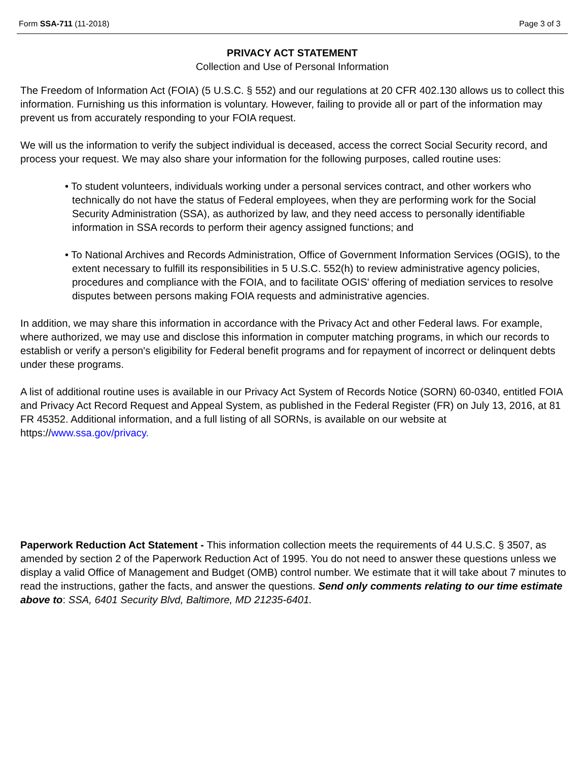Form SSA-711 (11-2018) Page 3 of 3
PRIVACY ACT STATEMENT
Collection and Use of Personal Information
The Freedom of Information Act (FOIA) (5 U.S.C. § 552) and our regulations at 20 CFR 402.130 allows us to collect this information. Furnishing us this information is voluntary. However, failing to provide all or part of the information may prevent us from accurately responding to your FOIA request.
We will us the information to verify the subject individual is deceased, access the correct Social Security record, and process your request. We may also share your information for the following purposes, called routine uses:
• To student volunteers, individuals working under a personal services contract, and other workers who technically do not have the status of Federal employees, when they are performing work for the Social Security Administration (SSA), as authorized by law, and they need access to personally identifiable information in SSA records to perform their agency assigned functions; and
• To National Archives and Records Administration, Office of Government Information Services (OGIS), to the extent necessary to fulfill its responsibilities in 5 U.S.C. 552(h) to review administrative agency policies, procedures and compliance with the FOIA, and to facilitate OGIS' offering of mediation services to resolve disputes between persons making FOIA requests and administrative agencies.
In addition, we may share this information in accordance with the Privacy Act and other Federal laws. For example, where authorized, we may use and disclose this information in computer matching programs, in which our records to establish or verify a person's eligibility for Federal benefit programs and for repayment of incorrect or delinquent debts under these programs.
A list of additional routine uses is available in our Privacy Act System of Records Notice (SORN) 60-0340, entitled FOIA and Privacy Act Record Request and Appeal System, as published in the Federal Register (FR) on July 13, 2016, at 81 FR 45352. Additional information, and a full listing of all SORNs, is available on our website at https://www.ssa.gov/privacy.
Paperwork Reduction Act Statement - This information collection meets the requirements of 44 U.S.C. § 3507, as amended by section 2 of the Paperwork Reduction Act of 1995. You do not need to answer these questions unless we display a valid Office of Management and Budget (OMB) control number. We estimate that it will take about 7 minutes to read the instructions, gather the facts, and answer the questions. Send only comments relating to our time estimate above to: SSA, 6401 Security Blvd, Baltimore, MD 21235-6401.